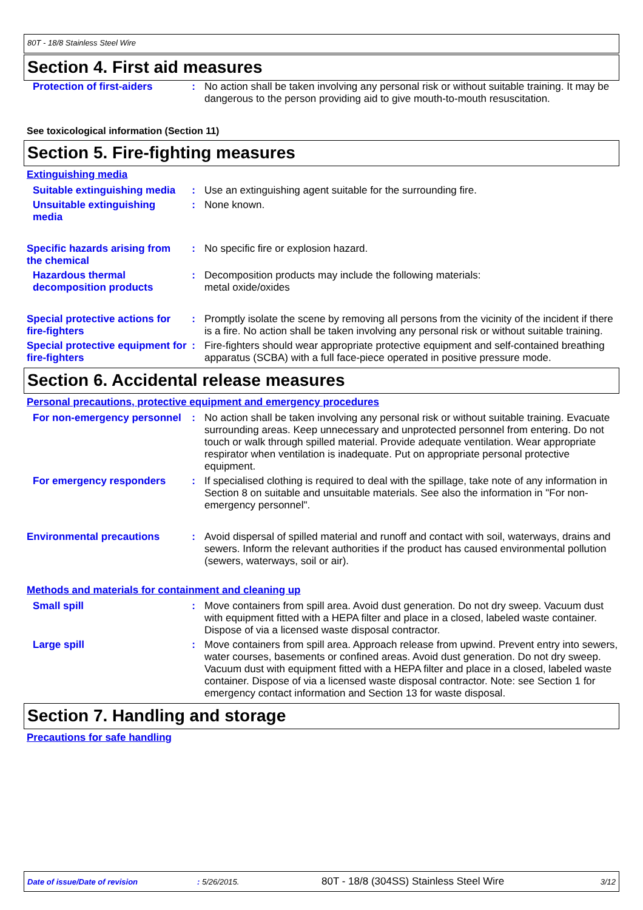80T - 18/8 Stainless Steel Wire
Section 4. First aid measures
| Protection of first-aiders | : | No action shall be taken involving any personal risk or without suitable training. It may be dangerous to the person providing aid to give mouth-to-mouth resuscitation. |
See toxicological information (Section 11)
Section 5. Fire-fighting measures
Extinguishing media
| Suitable extinguishing media | : | Use an extinguishing agent suitable for the surrounding fire. |
| Unsuitable extinguishing media | : | None known. |
| Specific hazards arising from the chemical | : | No specific fire or explosion hazard. |
| Hazardous thermal decomposition products | : | Decomposition products may include the following materials: metal oxide/oxides |
| Special protective actions for fire-fighters | : | Promptly isolate the scene by removing all persons from the vicinity of the incident if there is a fire. No action shall be taken involving any personal risk or without suitable training. |
| Special protective equipment for fire-fighters | : | Fire-fighters should wear appropriate protective equipment and self-contained breathing apparatus (SCBA) with a full face-piece operated in positive pressure mode. |
Section 6. Accidental release measures
Personal precautions, protective equipment and emergency procedures
| For non-emergency personnel | : | No action shall be taken involving any personal risk or without suitable training. Evacuate surrounding areas. Keep unnecessary and unprotected personnel from entering. Do not touch or walk through spilled material. Provide adequate ventilation. Wear appropriate respirator when ventilation is inadequate. Put on appropriate personal protective equipment. |
| For emergency responders | : | If specialised clothing is required to deal with the spillage, take note of any information in Section 8 on suitable and unsuitable materials. See also the information in "For non-emergency personnel". |
| Environmental precautions | : | Avoid dispersal of spilled material and runoff and contact with soil, waterways, drains and sewers. Inform the relevant authorities if the product has caused environmental pollution (sewers, waterways, soil or air). |
Methods and materials for containment and cleaning up
| Small spill | : | Move containers from spill area. Avoid dust generation. Do not dry sweep. Vacuum dust with equipment fitted with a HEPA filter and place in a closed, labeled waste container. Dispose of via a licensed waste disposal contractor. |
| Large spill | : | Move containers from spill area. Approach release from upwind. Prevent entry into sewers, water courses, basements or confined areas. Avoid dust generation. Do not dry sweep. Vacuum dust with equipment fitted with a HEPA filter and place in a closed, labeled waste container. Dispose of via a licensed waste disposal contractor. Note: see Section 1 for emergency contact information and Section 13 for waste disposal. |
Section 7. Handling and storage
Precautions for safe handling
Date of issue/Date of revision : 5/26/2015. 80T - 18/8 (304SS) Stainless Steel Wire 3/12